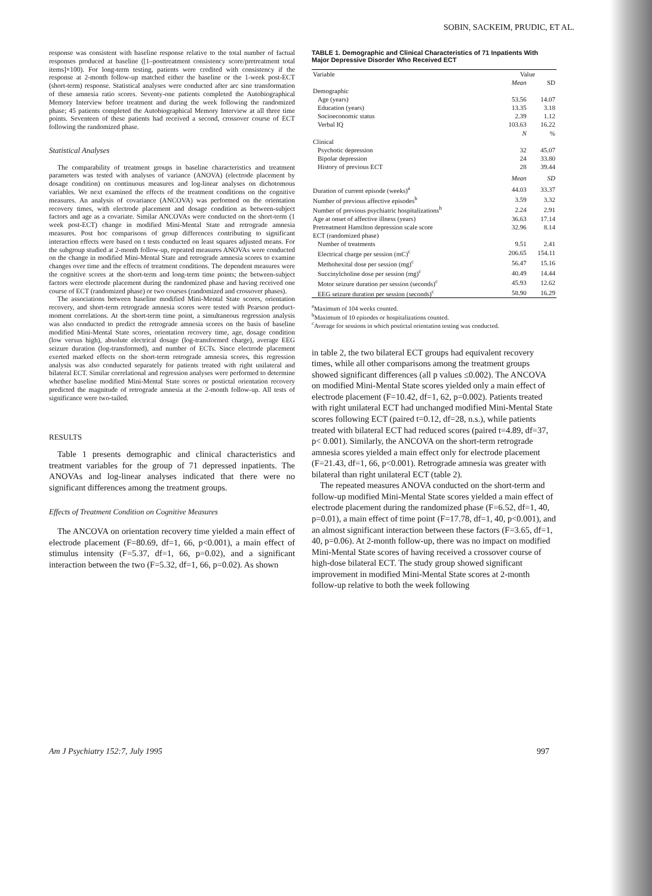SOBIN, SACKEIM, PRUDIC, ET AL.
response was consistent with baseline response relative to the total number of factual responses produced at baseline ([1–posttreatment consistency score/pretreatment total items]×100). For long-term testing, patients were credited with consistency if the response at 2-month follow-up matched either the baseline or the 1-week post-ECT (short-term) response. Statistical analyses were conducted after arc sine transformation of these amnesia ratio scores. Seventy-one patients completed the Autobiographical Memory Interview before treatment and during the week following the randomized phase; 45 patients completed the Autobiographical Memory Interview at all three time points. Seventeen of these patients had received a second, crossover course of ECT following the randomized phase.
Statistical Analyses
The comparability of treatment groups in baseline characteristics and treatment parameters was tested with analyses of variance (ANOVA) (electrode placement by dosage condition) on continuous measures and log-linear analyses on dichotomous variables. We next examined the effects of the treatment conditions on the cognitive measures. An analysis of covariance (ANCOVA) was performed on the orientation recovery times, with electrode placement and dosage condition as between-subject factors and age as a covariate. Similar ANCOVAs were conducted on the short-term (1 week post-ECT) change in modified Mini-Mental State and retrograde amnesia measures. Post hoc comparisons of group differences contributing to significant interaction effects were based on t tests conducted on least squares adjusted means. For the subgroup studied at 2-month follow-up, repeated measures ANOVAs were conducted on the change in modified Mini-Mental State and retrograde amnesia scores to examine changes over time and the effects of treatment conditions. The dependent measures were the cognitive scores at the short-term and long-term time points; the between-subject factors were electrode placement during the randomized phase and having received one course of ECT (randomized phase) or two courses (randomized and crossover phases).
The associations between baseline modified Mini-Mental State scores, orientation recovery, and short-term retrograde amnesia scores were tested with Pearson product-moment correlations. At the short-term time point, a simultaneous regression analysis was also conducted to predict the retrograde amnesia scores on the basis of baseline modified Mini-Mental State scores, orientation recovery time, age, dosage condition (low versus high), absolute electrical dosage (log-transformed charge), average EEG seizure duration (log-transformed), and number of ECTs. Since electrode placement exerted marked effects on the short-term retrograde amnesia scores, this regression analysis was also conducted separately for patients treated with right unilateral and bilateral ECT. Similar correlational and regression analyses were performed to determine whether baseline modified Mini-Mental State scores or postictal orientation recovery predicted the magnitude of retrograde amnesia at the 2-month follow-up. All tests of significance were two-tailed.
RESULTS
Table 1 presents demographic and clinical characteristics and treatment variables for the group of 71 depressed inpatients. The ANOVAs and log-linear analyses indicated that there were no significant differences among the treatment groups.
Effects of Treatment Condition on Cognitive Measures
The ANCOVA on orientation recovery time yielded a main effect of electrode placement (F=80.69, df=1, 66, p<0.001), a main effect of stimulus intensity (F=5.37, df=1, 66, p=0.02), and a significant interaction between the two (F=5.32, df=1, 66, p=0.02). As shown
TABLE 1. Demographic and Clinical Characteristics of 71 Inpatients With Major Depressive Disorder Who Received ECT
| Variable | Value | |
| --- | --- | --- |
| | Mean | SD |
| Demographic | | |
| Age (years) | 53.56 | 14.07 |
| Education (years) | 13.35 | 3.18 |
| Socioeconomic status | 2.39 | 1.12 |
| Verbal IQ | 103.63 | 16.22 |
| | N | % |
| Clinical | | |
| Psychotic depression | 32 | 45.07 |
| Bipolar depression | 24 | 33.80 |
| History of previous ECT | 28 | 39.44 |
| | Mean | SD |
| Duration of current episode (weeks)<sup>a</sup> | 44.03 | 33.37 |
| Number of previous affective episodes<sup>b</sup> | 3.59 | 3.32 |
| Number of previous psychiatric hospitalizations<sup>b</sup> | 2.24 | 2.91 |
| Age at onset of affective illness (years) | 36.63 | 17.14 |
| Pretreatment Hamilton depression scale score | 32.96 | 8.14 |
| ECT (randomized phase) | | |
| Number of treatments | 9.51 | 2.41 |
| Electrical charge per session (mC)<sup>c</sup> | 206.65 | 154.11 |
| Methohexital dose per session (mg)<sup>c</sup> | 56.47 | 15.16 |
| Succinylcholine dose per session (mg)<sup>c</sup> | 40.49 | 14.44 |
| Motor seizure duration per session (seconds)<sup>c</sup> | 45.93 | 12.62 |
| EEG seizure duration per session (seconds)<sup>c</sup> | 58.90 | 16.29 |
<sup>a</sup> Maximum of 104 weeks counted.
<sup>b</sup> Maximum of 10 episodes or hospitalizations counted.
<sup>c</sup> Average for sessions in which postictal orientation testing was conducted.
in table 2, the two bilateral ECT groups had equivalent recovery times, while all other comparisons among the treatment groups showed significant differences (all p values ≤0.002). The ANCOVA on modified Mini-Mental State scores yielded only a main effect of electrode placement (F=10.42, df=1, 62, p=0.002). Patients treated with right unilateral ECT had unchanged modified Mini-Mental State scores following ECT (paired t=0.12, df=28, n.s.), while patients treated with bilateral ECT had reduced scores (paired t=4.89, df=37, p< 0.001). Similarly, the ANCOVA on the short-term retrograde amnesia scores yielded a main effect only for electrode placement (F=21.43, df=1, 66, p<0.001). Retrograde amnesia was greater with bilateral than right unilateral ECT (table 2).
The repeated measures ANOVA conducted on the short-term and follow-up modified Mini-Mental State scores yielded a main effect of electrode placement during the randomized phase (F=6.52, df=1, 40, p=0.01), a main effect of time point (F=17.78, df=1, 40, p<0.001), and an almost significant interaction between these factors (F=3.65, df=1, 40, p=0.06). At 2-month follow-up, there was no impact on modified Mini-Mental State scores of having received a crossover course of high-dose bilateral ECT. The study group showed significant improvement in modified Mini-Mental State scores at 2-month follow-up relative to both the week following
Am J Psychiatry 152:7, July 1995
997